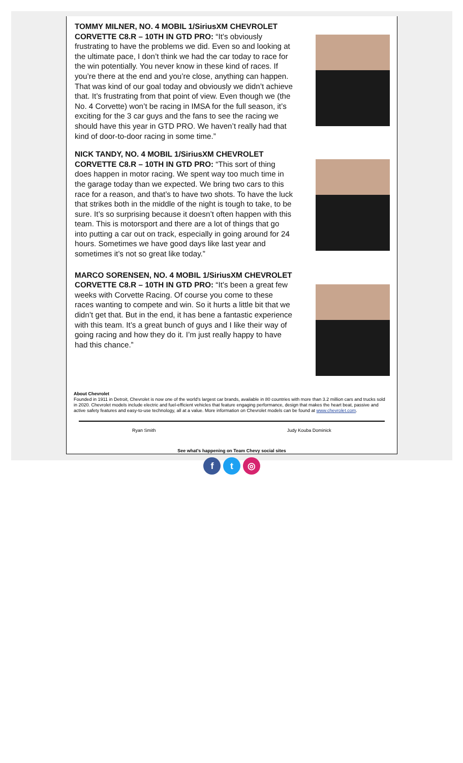TOMMY MILNER, NO. 4 MOBIL 1/SiriusXM CHEVROLET CORVETTE C8.R – 10TH IN GTD PRO: “It’s obviously frustrating to have the problems we did. Even so and looking at the ultimate pace, I don’t think we had the car today to race for the win potentially. You never know in these kind of races. If you’re there at the end and you’re close, anything can happen. That was kind of our goal today and obviously we didn’t achieve that. It’s frustrating from that point of view. Even though we (the No. 4 Corvette) won’t be racing in IMSA for the full season, it’s exciting for the 3 car guys and the fans to see the racing we should have this year in GTD PRO. We haven’t really had that kind of door-to-door racing in some time.”
NICK TANDY, NO. 4 MOBIL 1/SiriusXM CHEVROLET CORVETTE C8.R – 10TH IN GTD PRO: “This sort of thing does happen in motor racing. We spent way too much time in the garage today than we expected. We bring two cars to this race for a reason, and that’s to have two shots. To have the luck that strikes both in the middle of the night is tough to take, to be sure. It’s so surprising because it doesn’t often happen with this team. This is motorsport and there are a lot of things that go into putting a car out on track, especially in going around for 24 hours. Sometimes we have good days like last year and sometimes it’s not so great like today.”
MARCO SORENSEN, NO. 4 MOBIL 1/SiriusXM CHEVROLET CORVETTE C8.R – 10TH IN GTD PRO: “It’s been a great few weeks with Corvette Racing. Of course you come to these races wanting to compete and win. So it hurts a little bit that we didn’t get that. But in the end, it has bene a fantastic experience with this team. It’s a great bunch of guys and I like their way of going racing and how they do it. I’m just really happy to have had this chance.”
About Chevrolet
Founded in 1911 in Detroit, Chevrolet is now one of the world's largest car brands, available in 80 countries with more than 3.2 million cars and trucks sold in 2020. Chevrolet models include electric and fuel-efficient vehicles that feature engaging performance, design that makes the heart beat, passive and active safety features and easy-to-use technology, all at a value. More information on Chevrolet models can be found at www.chevrolet.com.
Ryan Smith Judy Kouba Dominick
See what's happening on Team Chevy social sites
f t ◎